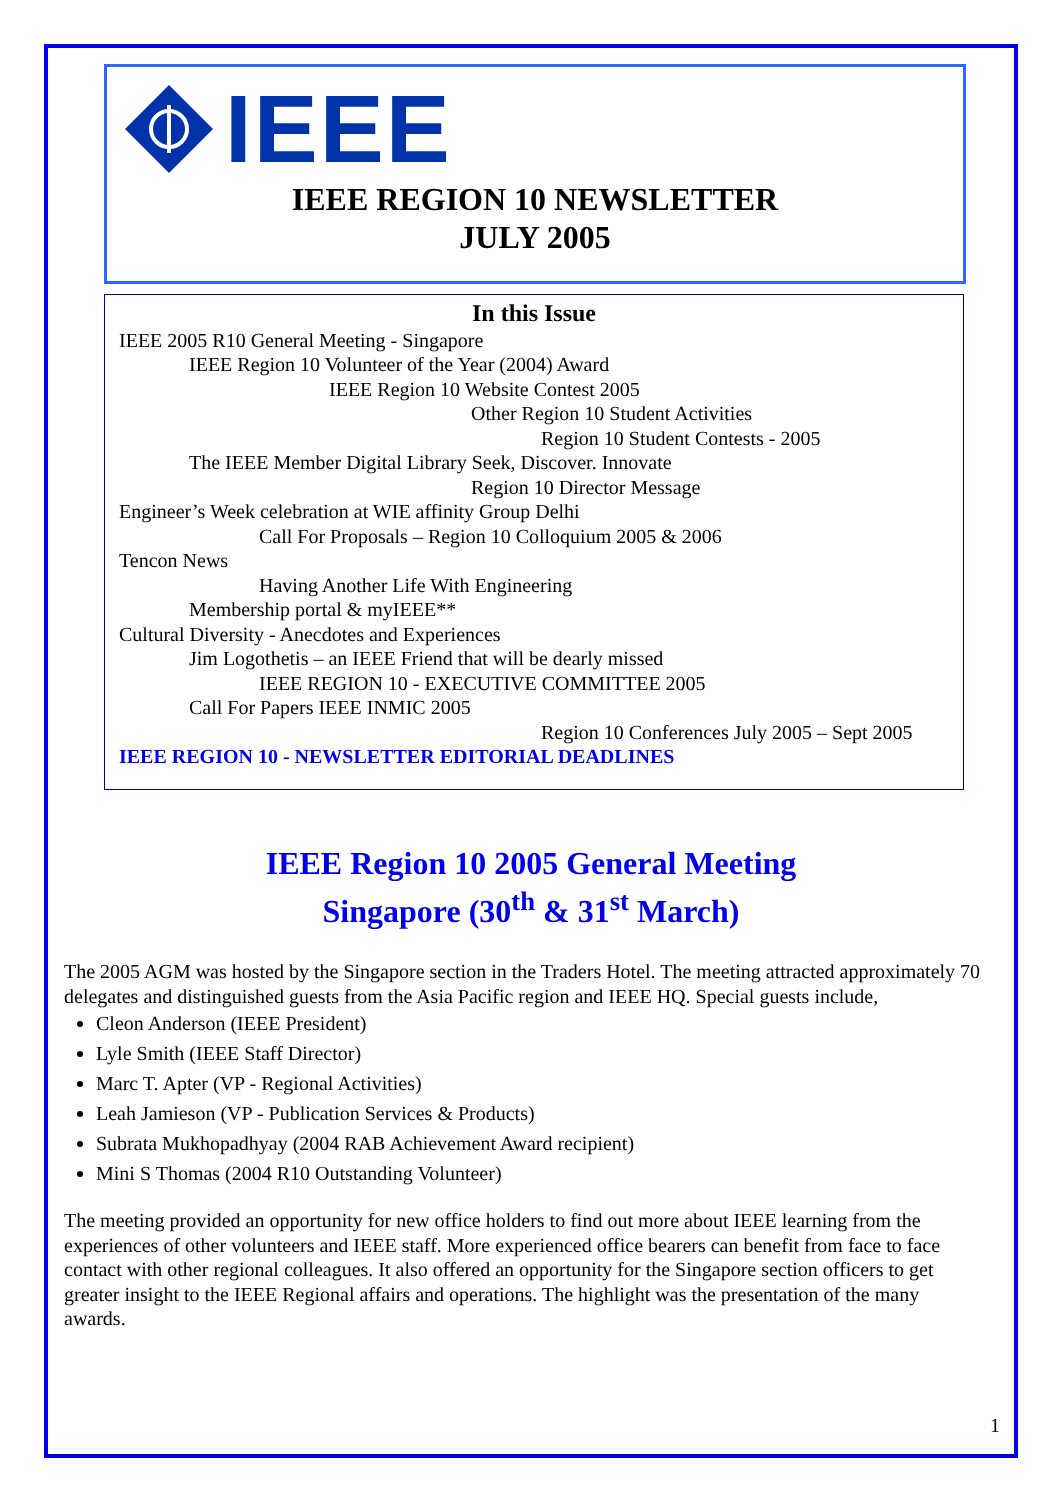IEEE
IEEE REGION 10 NEWSLETTER
JULY 2005
In this Issue
IEEE 2005 R10 General Meeting - Singapore
IEEE Region 10 Volunteer of the Year (2004) Award
IEEE Region 10 Website Contest 2005
Other Region 10 Student Activities
Region 10 Student Contests - 2005
The IEEE Member Digital Library Seek, Discover. Innovate
Region 10 Director Message
Engineer’s Week celebration at WIE affinity Group Delhi
Call For Proposals – Region 10 Colloquium 2005 & 2006
Tencon News
Having Another Life With Engineering
Membership portal & myIEEE**
Cultural Diversity - Anecdotes and Experiences
Jim Logothetis – an IEEE Friend that will be dearly missed
IEEE REGION 10 - EXECUTIVE COMMITTEE 2005
Call For Papers IEEE INMIC 2005
Region 10 Conferences July 2005 – Sept 2005
IEEE REGION 10 - NEWSLETTER EDITORIAL DEADLINES
IEEE Region 10 2005 General Meeting
Singapore (30<sup>th</sup> & 31<sup>st</sup> March)
The 2005 AGM was hosted by the Singapore section in the Traders Hotel. The meeting attracted approximately 70 delegates and distinguished guests from the Asia Pacific region and IEEE HQ. Special guests include,
Cleon Anderson (IEEE President)
Lyle Smith (IEEE Staff Director)
Marc T. Apter (VP - Regional Activities)
Leah Jamieson (VP - Publication Services & Products)
Subrata Mukhopadhyay (2004 RAB Achievement Award recipient)
Mini S Thomas (2004 R10 Outstanding Volunteer)
The meeting provided an opportunity for new office holders to find out more about IEEE learning from the experiences of other volunteers and IEEE staff. More experienced office bearers can benefit from face to face contact with other regional colleagues. It also offered an opportunity for the Singapore section officers to get greater insight to the IEEE Regional affairs and operations. The highlight was the presentation of the many awards.
1